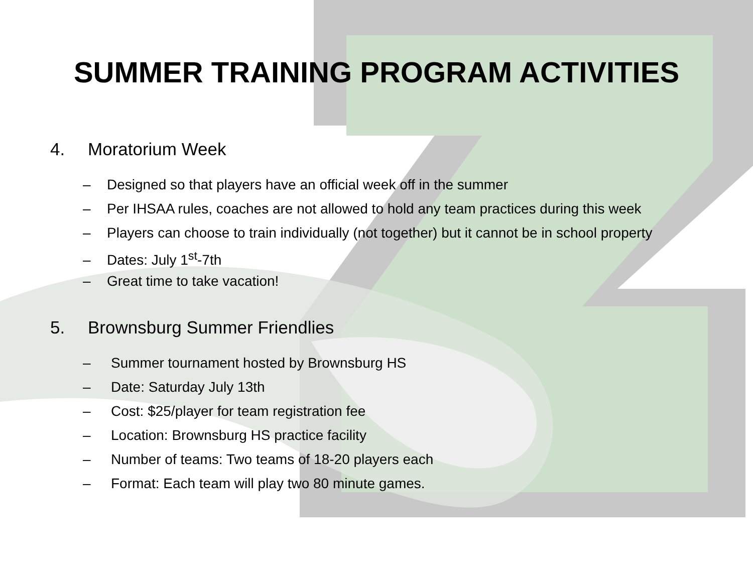SUMMER TRAINING PROGRAM ACTIVITIES
4. Moratorium Week
– Designed so that players have an official week off in the summer
– Per IHSAA rules, coaches are not allowed to hold any team practices during this week
– Players can choose to train individually (not together) but it cannot be in school property
– Dates: July 1<sup>st</sup>-7th
– Great time to take vacation!
5. Brownsburg Summer Friendlies
– Summer tournament hosted by Brownsburg HS
– Date: Saturday July 13th
– Cost: $25/player for team registration fee
– Location: Brownsburg HS practice facility
– Number of teams: Two teams of 18-20 players each
– Format: Each team will play two 80 minute games.